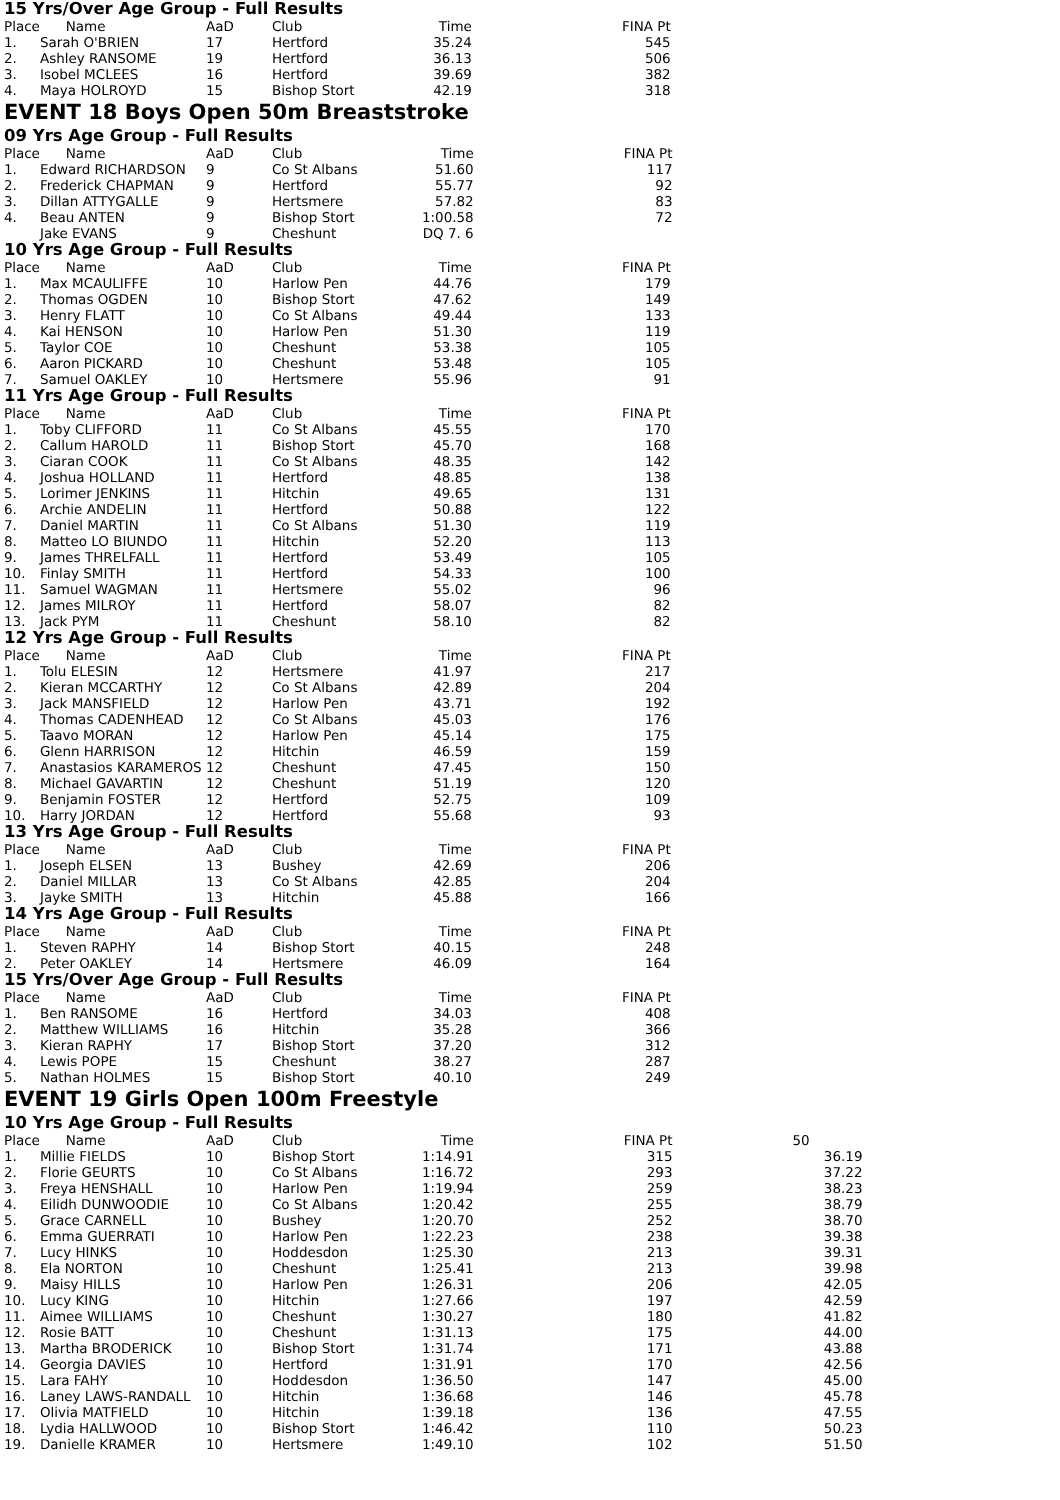15 Yrs/Over Age Group - Full Results
| Place | Name | AaD | Club | Time | FINA Pt |
| --- | --- | --- | --- | --- | --- |
| 1. | Sarah O'BRIEN | 17 | Hertford | 35.24 | 545 |
| 2. | Ashley RANSOME | 19 | Hertford | 36.13 | 506 |
| 3. | Isobel MCLEES | 16 | Hertford | 39.69 | 382 |
| 4. | Maya HOLROYD | 15 | Bishop Stort | 42.19 | 318 |
EVENT 18 Boys Open 50m Breaststroke
09 Yrs Age Group - Full Results
| Place | Name | AaD | Club | Time | FINA Pt |
| --- | --- | --- | --- | --- | --- |
| 1. | Edward RICHARDSON | 9 | Co St Albans | 51.60 | 117 |
| 2. | Frederick CHAPMAN | 9 | Hertford | 55.77 | 92 |
| 3. | Dillan ATTYGALLE | 9 | Hertsmere | 57.82 | 83 |
| 4. | Beau ANTEN | 9 | Bishop Stort | 1:00.58 | 72 |
| | Jake EVANS | 9 | Cheshunt | DQ 7. 6 | |
10 Yrs Age Group - Full Results
| Place | Name | AaD | Club | Time | FINA Pt |
| --- | --- | --- | --- | --- | --- |
| 1. | Max MCAULIFFE | 10 | Harlow Pen | 44.76 | 179 |
| 2. | Thomas OGDEN | 10 | Bishop Stort | 47.62 | 149 |
| 3. | Henry FLATT | 10 | Co St Albans | 49.44 | 133 |
| 4. | Kai HENSON | 10 | Harlow Pen | 51.30 | 119 |
| 5. | Taylor COE | 10 | Cheshunt | 53.38 | 105 |
| 6. | Aaron PICKARD | 10 | Cheshunt | 53.48 | 105 |
| 7. | Samuel OAKLEY | 10 | Hertsmere | 55.96 | 91 |
11 Yrs Age Group - Full Results
| Place | Name | AaD | Club | Time | FINA Pt |
| --- | --- | --- | --- | --- | --- |
| 1. | Toby CLIFFORD | 11 | Co St Albans | 45.55 | 170 |
| 2. | Callum HAROLD | 11 | Bishop Stort | 45.70 | 168 |
| 3. | Ciaran COOK | 11 | Co St Albans | 48.35 | 142 |
| 4. | Joshua HOLLAND | 11 | Hertford | 48.85 | 138 |
| 5. | Lorimer JENKINS | 11 | Hitchin | 49.65 | 131 |
| 6. | Archie ANDELIN | 11 | Hertford | 50.88 | 122 |
| 7. | Daniel MARTIN | 11 | Co St Albans | 51.30 | 119 |
| 8. | Matteo LO BIUNDO | 11 | Hitchin | 52.20 | 113 |
| 9. | James THRELFALL | 11 | Hertford | 53.49 | 105 |
| 10. | Finlay SMITH | 11 | Hertford | 54.33 | 100 |
| 11. | Samuel WAGMAN | 11 | Hertsmere | 55.02 | 96 |
| 12. | James MILROY | 11 | Hertford | 58.07 | 82 |
| 13. | Jack PYM | 11 | Cheshunt | 58.10 | 82 |
12 Yrs Age Group - Full Results
| Place | Name | AaD | Club | Time | FINA Pt |
| --- | --- | --- | --- | --- | --- |
| 1. | Tolu ELESIN | 12 | Hertsmere | 41.97 | 217 |
| 2. | Kieran MCCARTHY | 12 | Co St Albans | 42.89 | 204 |
| 3. | Jack MANSFIELD | 12 | Harlow Pen | 43.71 | 192 |
| 4. | Thomas CADENHEAD | 12 | Co St Albans | 45.03 | 176 |
| 5. | Taavo MORAN | 12 | Harlow Pen | 45.14 | 175 |
| 6. | Glenn HARRISON | 12 | Hitchin | 46.59 | 159 |
| 7. | Anastasios KARAMEROS | 12 | Cheshunt | 47.45 | 150 |
| 8. | Michael GAVARTIN | 12 | Cheshunt | 51.19 | 120 |
| 9. | Benjamin FOSTER | 12 | Hertford | 52.75 | 109 |
| 10. | Harry JORDAN | 12 | Hertford | 55.68 | 93 |
13 Yrs Age Group - Full Results
| Place | Name | AaD | Club | Time | FINA Pt |
| --- | --- | --- | --- | --- | --- |
| 1. | Joseph ELSEN | 13 | Bushey | 42.69 | 206 |
| 2. | Daniel MILLAR | 13 | Co St Albans | 42.85 | 204 |
| 3. | Jayke SMITH | 13 | Hitchin | 45.88 | 166 |
14 Yrs Age Group - Full Results
| Place | Name | AaD | Club | Time | FINA Pt |
| --- | --- | --- | --- | --- | --- |
| 1. | Steven RAPHY | 14 | Bishop Stort | 40.15 | 248 |
| 2. | Peter OAKLEY | 14 | Hertsmere | 46.09 | 164 |
15 Yrs/Over Age Group - Full Results
| Place | Name | AaD | Club | Time | FINA Pt |
| --- | --- | --- | --- | --- | --- |
| 1. | Ben RANSOME | 16 | Hertford | 34.03 | 408 |
| 2. | Matthew WILLIAMS | 16 | Hitchin | 35.28 | 366 |
| 3. | Kieran RAPHY | 17 | Bishop Stort | 37.20 | 312 |
| 4. | Lewis POPE | 15 | Cheshunt | 38.27 | 287 |
| 5. | Nathan HOLMES | 15 | Bishop Stort | 40.10 | 249 |
EVENT 19 Girls Open 100m Freestyle
10 Yrs Age Group - Full Results
| Place | Name | AaD | Club | Time | FINA Pt | 50 |
| --- | --- | --- | --- | --- | --- | --- |
| 1. | Millie FIELDS | 10 | Bishop Stort | 1:14.91 | 315 | 36.19 |
| 2. | Florie GEURTS | 10 | Co St Albans | 1:16.72 | 293 | 37.22 |
| 3. | Freya HENSHALL | 10 | Harlow Pen | 1:19.94 | 259 | 38.23 |
| 4. | Eilidh DUNWOODIE | 10 | Co St Albans | 1:20.42 | 255 | 38.79 |
| 5. | Grace CARNELL | 10 | Bushey | 1:20.70 | 252 | 38.70 |
| 6. | Emma GUERRATI | 10 | Harlow Pen | 1:22.23 | 238 | 39.38 |
| 7. | Lucy HINKS | 10 | Hoddesdon | 1:25.30 | 213 | 39.31 |
| 8. | Ela NORTON | 10 | Cheshunt | 1:25.41 | 213 | 39.98 |
| 9. | Maisy HILLS | 10 | Harlow Pen | 1:26.31 | 206 | 42.05 |
| 10. | Lucy KING | 10 | Hitchin | 1:27.66 | 197 | 42.59 |
| 11. | Aimee WILLIAMS | 10 | Cheshunt | 1:30.27 | 180 | 41.82 |
| 12. | Rosie BATT | 10 | Cheshunt | 1:31.13 | 175 | 44.00 |
| 13. | Martha BRODERICK | 10 | Bishop Stort | 1:31.74 | 171 | 43.88 |
| 14. | Georgia DAVIES | 10 | Hertford | 1:31.91 | 170 | 42.56 |
| 15. | Lara FAHY | 10 | Hoddesdon | 1:36.50 | 147 | 45.00 |
| 16. | Laney LAWS-RANDALL | 10 | Hitchin | 1:36.68 | 146 | 45.78 |
| 17. | Olivia MATFIELD | 10 | Hitchin | 1:39.18 | 136 | 47.55 |
| 18. | Lydia HALLWOOD | 10 | Bishop Stort | 1:46.42 | 110 | 50.23 |
| 19. | Danielle KRAMER | 10 | Hertsmere | 1:49.10 | 102 | 51.50 |